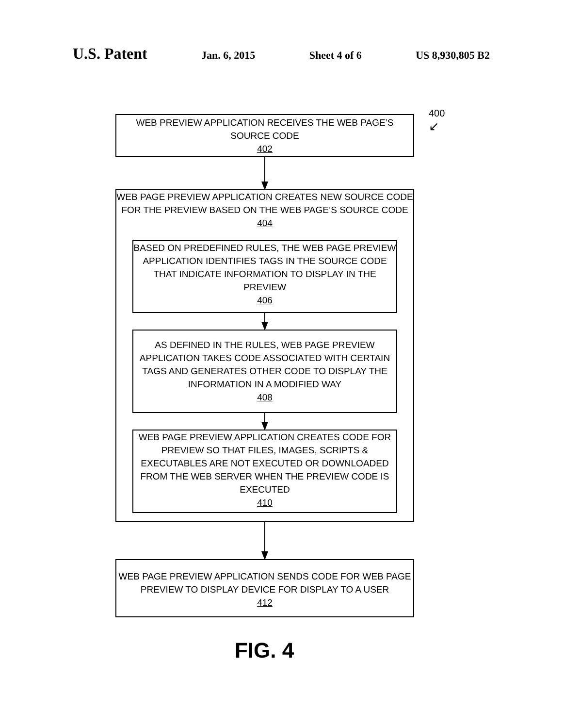U.S. Patent Jan. 6, 2015 Sheet 4 of 6 US 8,930,805 B2
400
↙
WEB PREVIEW APPLICATION RECEIVES THE WEB PAGE’S
SOURCE CODE
402
WEB PAGE PREVIEW APPLICATION CREATES NEW SOURCE CODE
FOR THE PREVIEW BASED ON THE WEB PAGE’S SOURCE CODE
404
BASED ON PREDEFINED RULES, THE WEB PAGE PREVIEW APPLICATION IDENTIFIES TAGS IN THE SOURCE CODE THAT INDICATE INFORMATION TO DISPLAY IN THE PREVIEW
406
AS DEFINED IN THE RULES, WEB PAGE PREVIEW APPLICATION TAKES CODE ASSOCIATED WITH CERTAIN TAGS AND GENERATES OTHER CODE TO DISPLAY THE INFORMATION IN A MODIFIED WAY
408
WEB PAGE PREVIEW APPLICATION CREATES CODE FOR PREVIEW SO THAT FILES, IMAGES, SCRIPTS & EXECUTABLES ARE NOT EXECUTED OR DOWNLOADED FROM THE WEB SERVER WHEN THE PREVIEW CODE IS EXECUTED
410
WEB PAGE PREVIEW APPLICATION SENDS CODE FOR WEB PAGE
PREVIEW TO DISPLAY DEVICE FOR DISPLAY TO A USER
412
FIG. 4